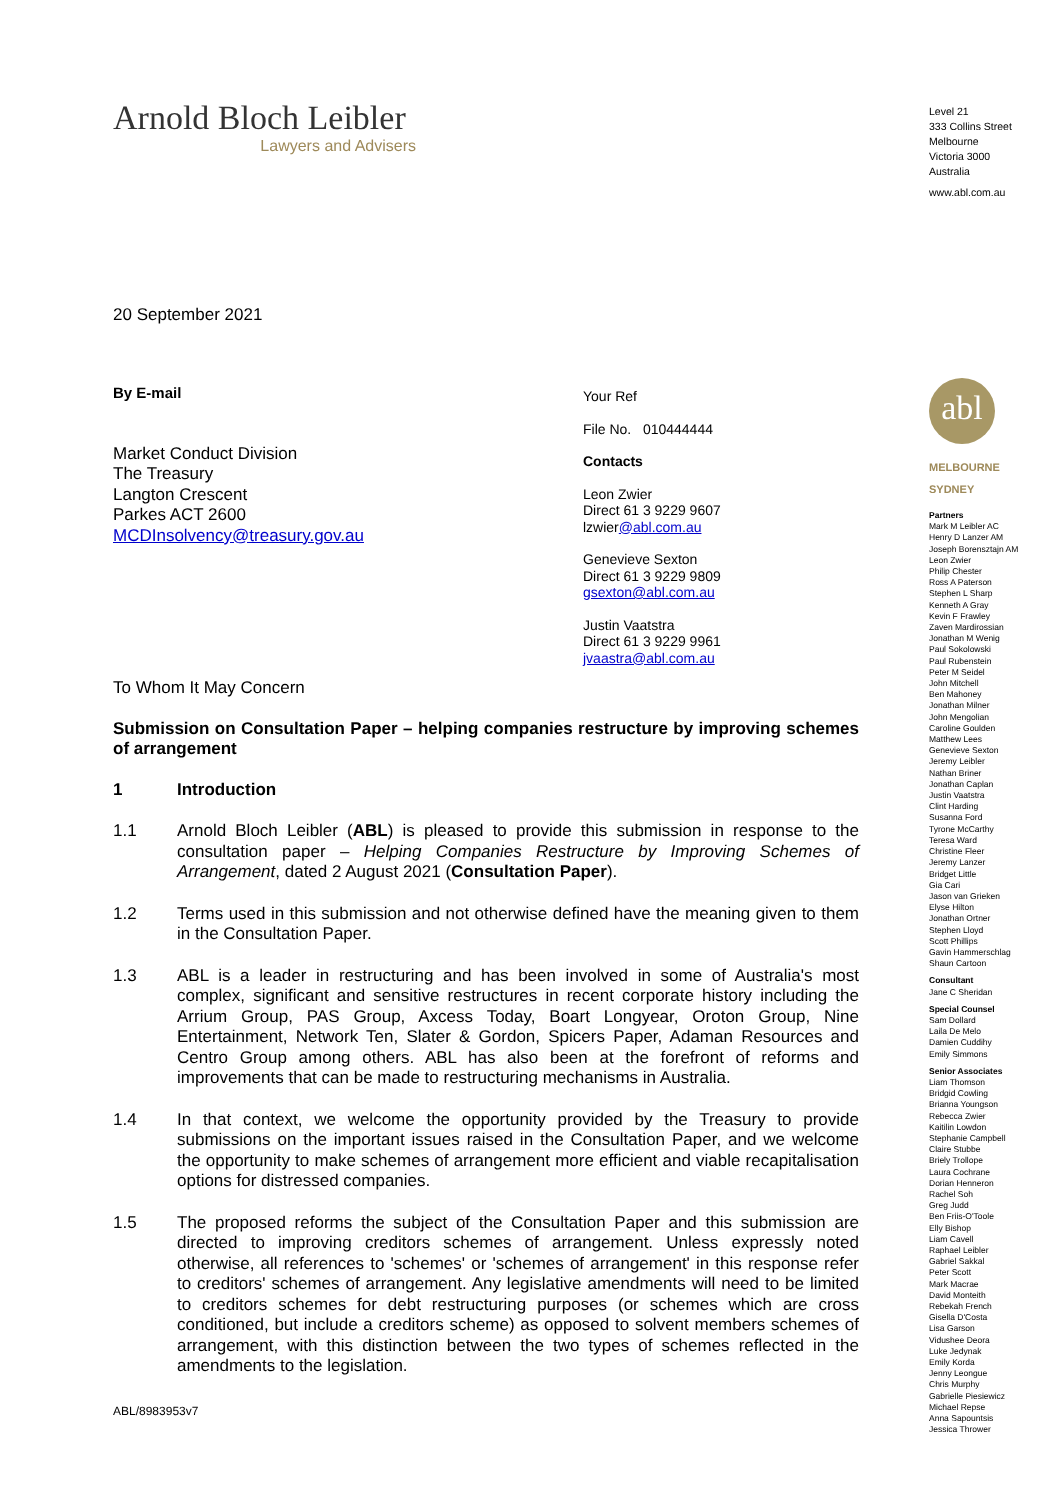Arnold Bloch Leibler
Lawyers and Advisers
20 September 2021
By E-mail
Market Conduct Division
The Treasury
Langton Crescent
Parkes ACT 2600
MCDInsolvency@treasury.gov.au
To Whom It May Concern
Submission on Consultation Paper – helping companies restructure by improving schemes of arrangement
1 Introduction
1.1 Arnold Bloch Leibler (ABL) is pleased to provide this submission in response to the consultation paper – Helping Companies Restructure by Improving Schemes of Arrangement, dated 2 August 2021 (Consultation Paper).
1.2 Terms used in this submission and not otherwise defined have the meaning given to them in the Consultation Paper.
1.3 ABL is a leader in restructuring and has been involved in some of Australia's most complex, significant and sensitive restructures in recent corporate history including the Arrium Group, PAS Group, Axcess Today, Boart Longyear, Oroton Group, Nine Entertainment, Network Ten, Slater & Gordon, Spicers Paper, Adaman Resources and Centro Group among others. ABL has also been at the forefront of reforms and improvements that can be made to restructuring mechanisms in Australia.
1.4 In that context, we welcome the opportunity provided by the Treasury to provide submissions on the important issues raised in the Consultation Paper, and we welcome the opportunity to make schemes of arrangement more efficient and viable recapitalisation options for distressed companies.
1.5 The proposed reforms the subject of the Consultation Paper and this submission are directed to improving creditors schemes of arrangement. Unless expressly noted otherwise, all references to 'schemes' or 'schemes of arrangement' in this response refer to creditors' schemes of arrangement. Any legislative amendments will need to be limited to creditors schemes for debt restructuring purposes (or schemes which are cross conditioned, but include a creditors scheme) as opposed to solvent members schemes of arrangement, with this distinction between the two types of schemes reflected in the amendments to the legislation.
ABL/8983953v7
Your Ref
File No. 010444444
Contacts
Leon Zwier
Direct 61 3 9229 9607
lzwier@abl.com.au
Genevieve Sexton
Direct 61 3 9229 9809
gsexton@abl.com.au
Justin Vaatstra
Direct 61 3 9229 9961
jvaastra@abl.com.au
Level 21
333 Collins Street
Melbourne
Victoria 3000
Australia
www.abl.com.au
abl
MELBOURNE
SYDNEY
Partners
Mark M Leibler AC
Henry D Lanzer AM
Joseph Borensztajn AM
Leon Zwier
Philip Chester
Ross A Paterson
Stephen L Sharp
Kenneth A Gray
Kevin F Frawley
Zaven Mardirossian
Jonathan M Wenig
Paul Sokolowski
Paul Rubenstein
Peter M Seidel
John Mitchell
Ben Mahoney
Jonathan Milner
John Mengolian
Caroline Goulden
Matthew Lees
Genevieve Sexton
Jeremy Leibler
Nathan Briner
Jonathan Caplan
Justin Vaatstra
Clint Harding
Susanna Ford
Tyrone McCarthy
Teresa Ward
Christine Fleer
Jeremy Lanzer
Bridget Little
Gia Cari
Jason van Grieken
Elyse Hilton
Jonathan Ortner
Stephen Lloyd
Scott Phillips
Gavin Hammerschlag
Shaun Cartoon
Consultant
Jane C Sheridan
Special Counsel
Sam Dollard
Laila De Melo
Damien Cuddihy
Emily Simmons
Senior Associates
Liam Thomson
Bridgid Cowling
Brianna Youngson
Rebecca Zwier
Kaitilin Lowdon
Stephanie Campbell
Claire Stubbe
Briely Trollope
Laura Cochrane
Dorian Henneron
Rachel Soh
Greg Judd
Ben Friis-O'Toole
Elly Bishop
Liam Cavell
Raphael Leibler
Gabriel Sakkal
Peter Scott
Mark Macrae
David Monteith
Rebekah French
Gisella D'Costa
Lisa Garson
Vidushee Deora
Luke Jedynak
Emily Korda
Jenny Leongue
Chris Murphy
Gabrielle Piesiewicz
Michael Repse
Anna Sapountsis
Jessica Thrower